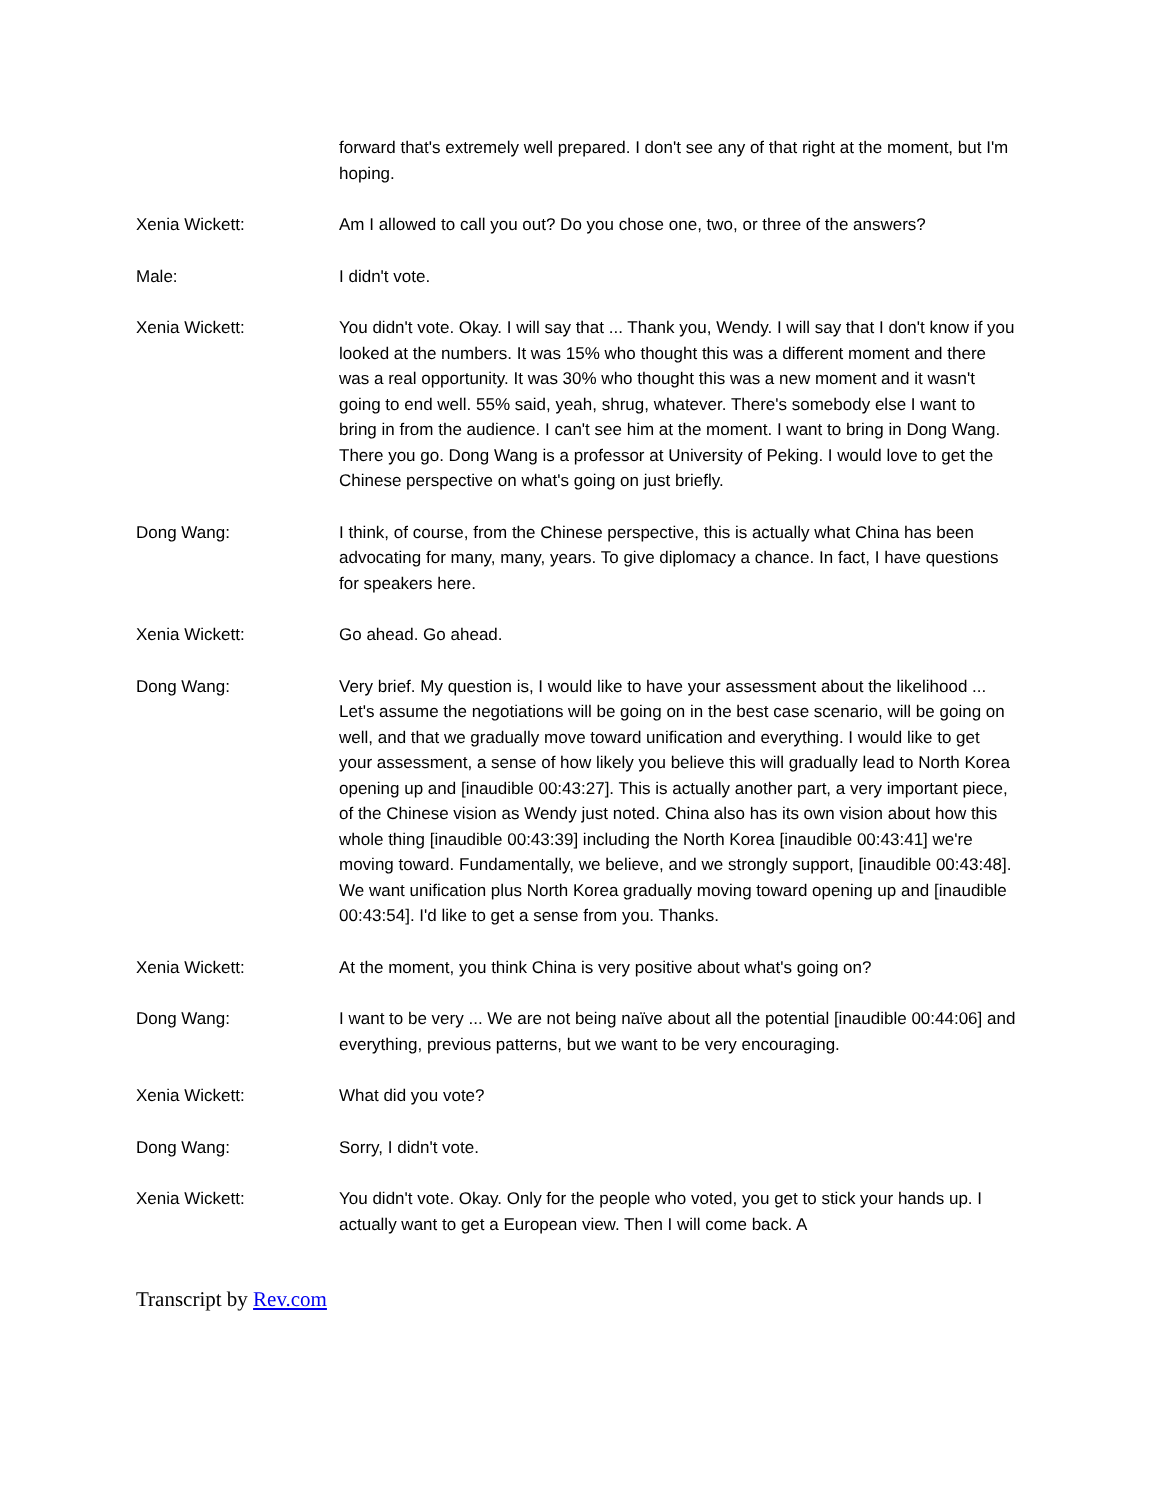forward that's extremely well prepared. I don't see any of that right at the moment, but I'm hoping.
Xenia Wickett: Am I allowed to call you out? Do you chose one, two, or three of the answers?
Male: I didn't vote.
Xenia Wickett: You didn't vote. Okay. I will say that ... Thank you, Wendy. I will say that I don't know if you looked at the numbers. It was 15% who thought this was a different moment and there was a real opportunity. It was 30% who thought this was a new moment and it wasn't going to end well. 55% said, yeah, shrug, whatever. There's somebody else I want to bring in from the audience. I can't see him at the moment. I want to bring in Dong Wang. There you go. Dong Wang is a professor at University of Peking. I would love to get the Chinese perspective on what's going on just briefly.
Dong Wang: I think, of course, from the Chinese perspective, this is actually what China has been advocating for many, many, years. To give diplomacy a chance. In fact, I have questions for speakers here.
Xenia Wickett: Go ahead. Go ahead.
Dong Wang: Very brief. My question is, I would like to have your assessment about the likelihood ... Let's assume the negotiations will be going on in the best case scenario, will be going on well, and that we gradually move toward unification and everything. I would like to get your assessment, a sense of how likely you believe this will gradually lead to North Korea opening up and [inaudible 00:43:27]. This is actually another part, a very important piece, of the Chinese vision as Wendy just noted. China also has its own vision about how this whole thing [inaudible 00:43:39] including the North Korea [inaudible 00:43:41] we're moving toward. Fundamentally, we believe, and we strongly support, [inaudible 00:43:48]. We want unification plus North Korea gradually moving toward opening up and [inaudible 00:43:54]. I'd like to get a sense from you. Thanks.
Xenia Wickett: At the moment, you think China is very positive about what's going on?
Dong Wang: I want to be very ... We are not being naïve about all the potential [inaudible 00:44:06] and everything, previous patterns, but we want to be very encouraging.
Xenia Wickett: What did you vote?
Dong Wang: Sorry, I didn't vote.
Xenia Wickett: You didn't vote. Okay. Only for the people who voted, you get to stick your hands up. I actually want to get a European view. Then I will come back. A
Transcript by Rev.com